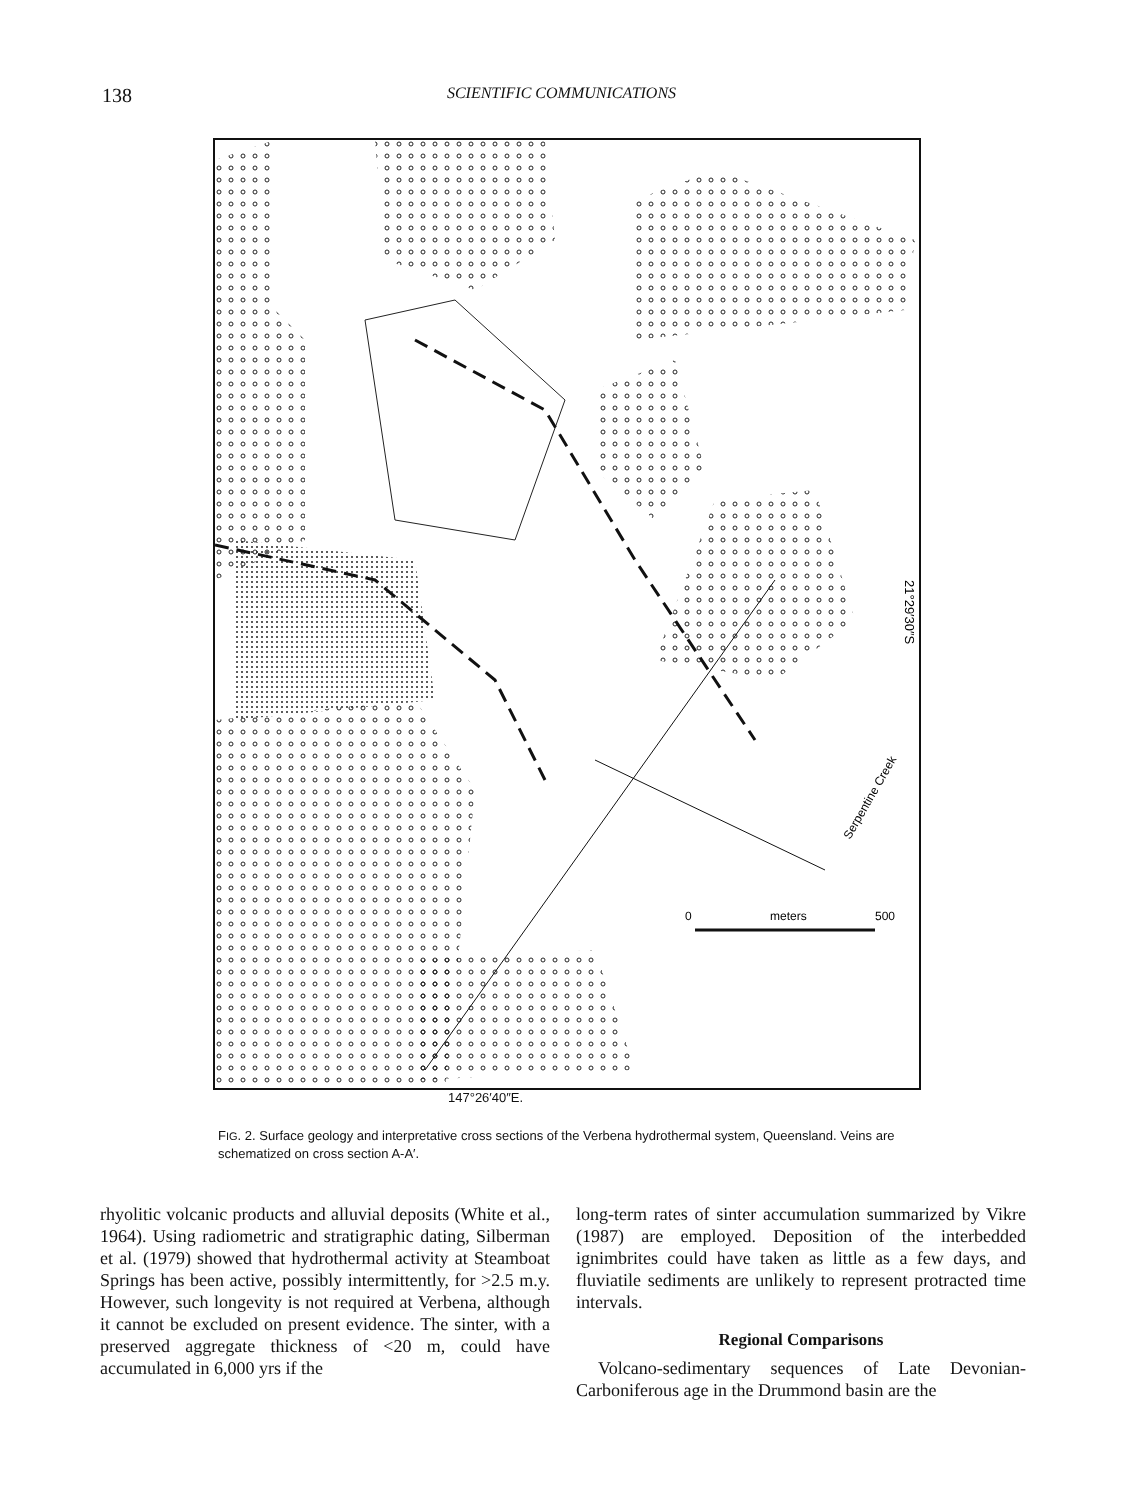138
SCIENTIFIC COMMUNICATIONS
0
meters
500
Serpentine Creek
21°29′30″S
147°26′40″E.
FIG. 2. Surface geology and interpretative cross sections of the Verbena hydrothermal system, Queensland. Veins are schematized on cross section A-A′.
rhyolitic volcanic products and alluvial deposits (White et al., 1964). Using radiometric and stratigraphic dating, Silberman et al. (1979) showed that hydrothermal activity at Steamboat Springs has been active, possibly intermittently, for >2.5 m.y. However, such longevity is not required at Verbena, although it cannot be excluded on present evidence. The sinter, with a preserved aggregate thickness of <20 m, could have accumulated in 6,000 yrs if the
long-term rates of sinter accumulation summarized by Vikre (1987) are employed. Deposition of the interbedded ignimbrites could have taken as little as a few days, and fluviatile sediments are unlikely to represent protracted time intervals.
Regional Comparisons
Volcano-sedimentary sequences of Late Devonian-Carboniferous age in the Drummond basin are the